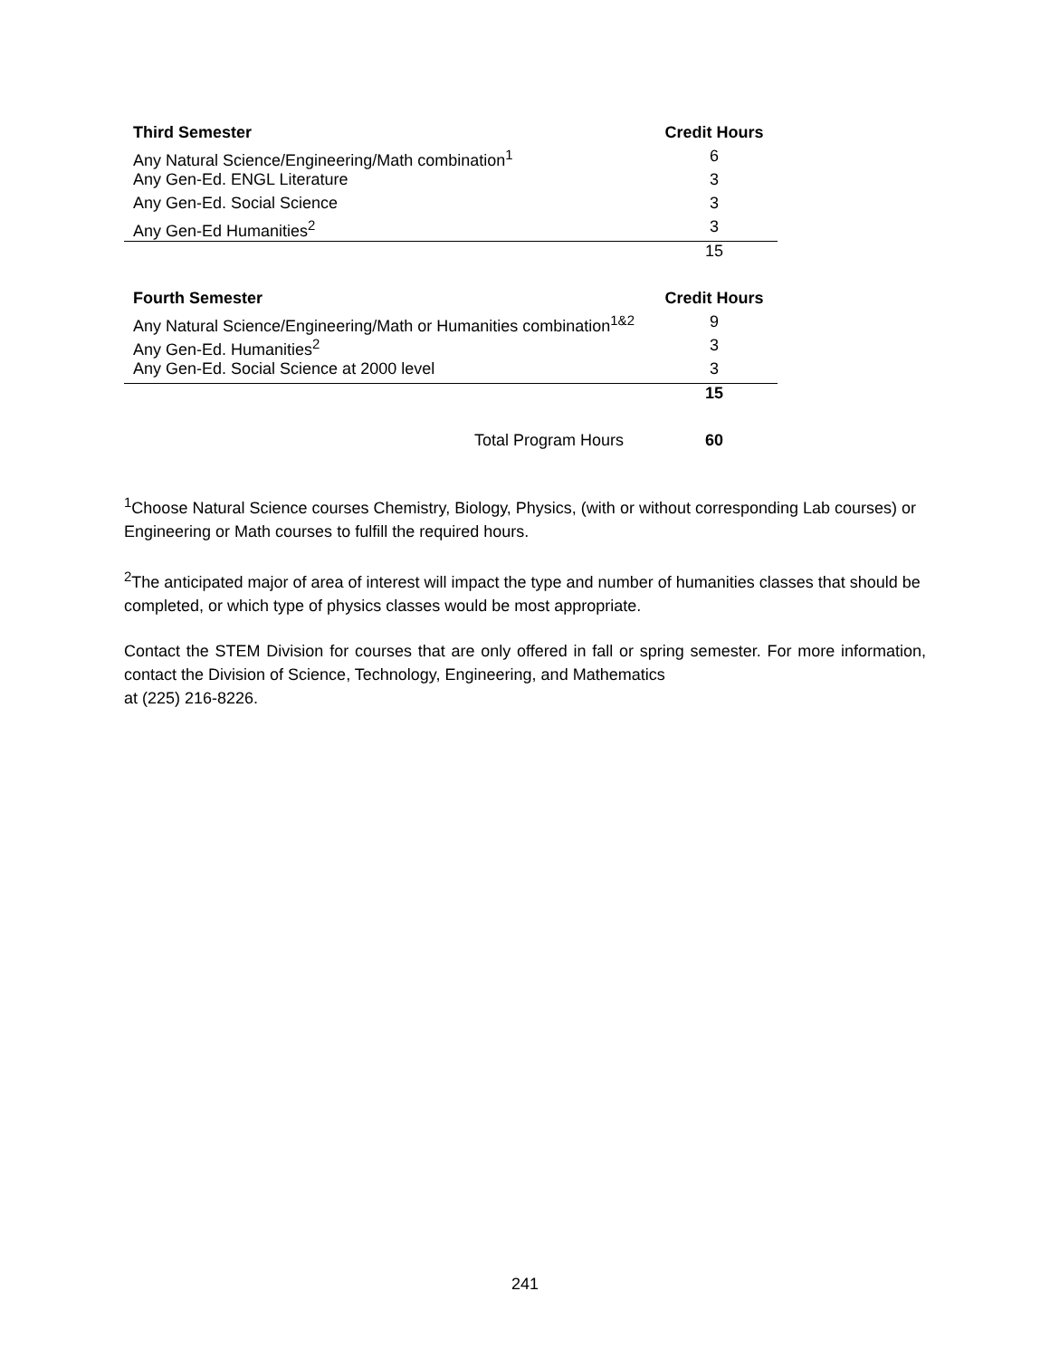| Third Semester | Credit Hours |
| --- | --- |
| Any Natural Science/Engineering/Math combination<sup>1</sup> | 6 |
| Any Gen-Ed. ENGL Literature | 3 |
| Any Gen-Ed. Social Science | 3 |
| Any Gen-Ed Humanities<sup>2</sup> | 3 |
| | 15 |
| Fourth Semester | Credit Hours |
| Any Natural Science/Engineering/Math or Humanities combination<sup>1&2</sup> | 9 |
| Any Gen-Ed. Humanities<sup>2</sup> | 3 |
| Any Gen-Ed. Social Science at 2000 level | 3 |
| | 15 |
| Total Program Hours | 60 |
<sup>1</sup> Choose Natural Science courses Chemistry, Biology, Physics, (with or without corresponding Lab courses) or Engineering or Math courses to fulfill the required hours.
<sup>2</sup> The anticipated major of area of interest will impact the type and number of humanities classes that should be completed, or which type of physics classes would be most appropriate.
Contact the STEM Division for courses that are only offered in fall or spring semester. For more information, contact the Division of Science, Technology, Engineering, and Mathematics
at (225) 216-8226.
241